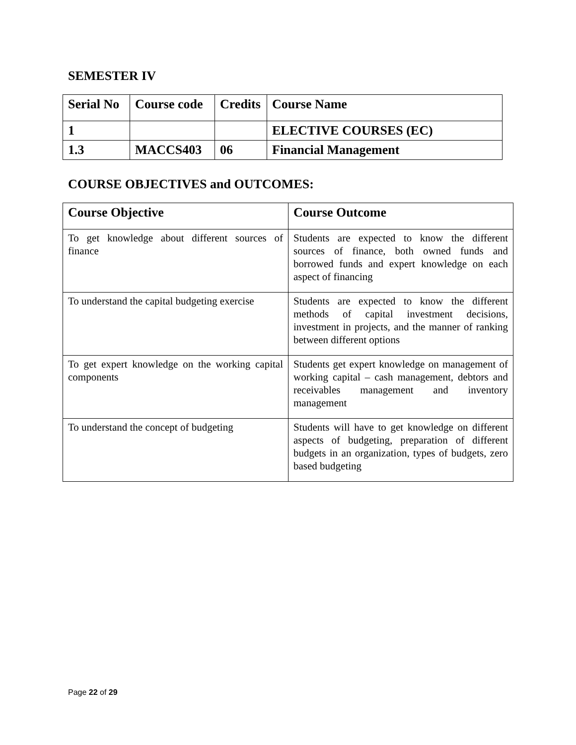SEMESTER IV
| Serial No | Course code | Credits | Course Name |
| --- | --- | --- | --- |
| 1 | | | ELECTIVE COURSES (EC) |
| 1.3 | MACCS403 | 06 | Financial Management |
COURSE OBJECTIVES and OUTCOMES:
| Course Objective | Course Outcome |
| --- | --- |
| To get knowledge about different sources of finance | Students are expected to know the different sources of finance, both owned funds and borrowed funds and expert knowledge on each aspect of financing |
| To understand the capital budgeting exercise | Students are expected to know the different methods of capital investment decisions, investment in projects, and the manner of ranking between different options |
| To get expert knowledge on the working capital components | Students get expert knowledge on management of working capital – cash management, debtors and receivables management and inventory management |
| To understand the concept of budgeting | Students will have to get knowledge on different aspects of budgeting, preparation of different budgets in an organization, types of budgets, zero based budgeting |
Page 22 of 29